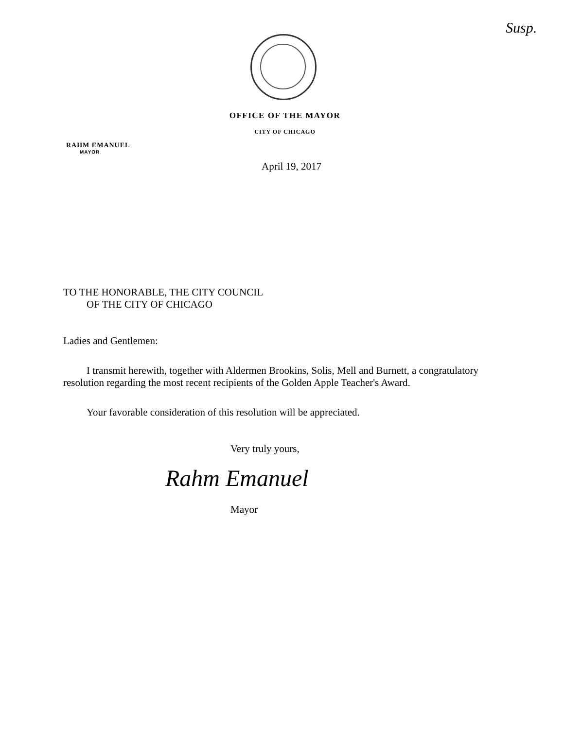Susp.
OFFICE OF THE MAYOR
CITY OF CHICAGO
RAHM EMANUEL
MAYOR
April 19, 2017
TO THE HONORABLE, THE CITY COUNCIL
OF THE CITY OF CHICAGO
Ladies and Gentlemen:
I transmit herewith, together with Aldermen Brookins, Solis, Mell and Burnett, a congratulatory resolution regarding the most recent recipients of the Golden Apple Teacher's Award.
Your favorable consideration of this resolution will be appreciated.
Very truly yours,
Rahm Emanuel
Mayor